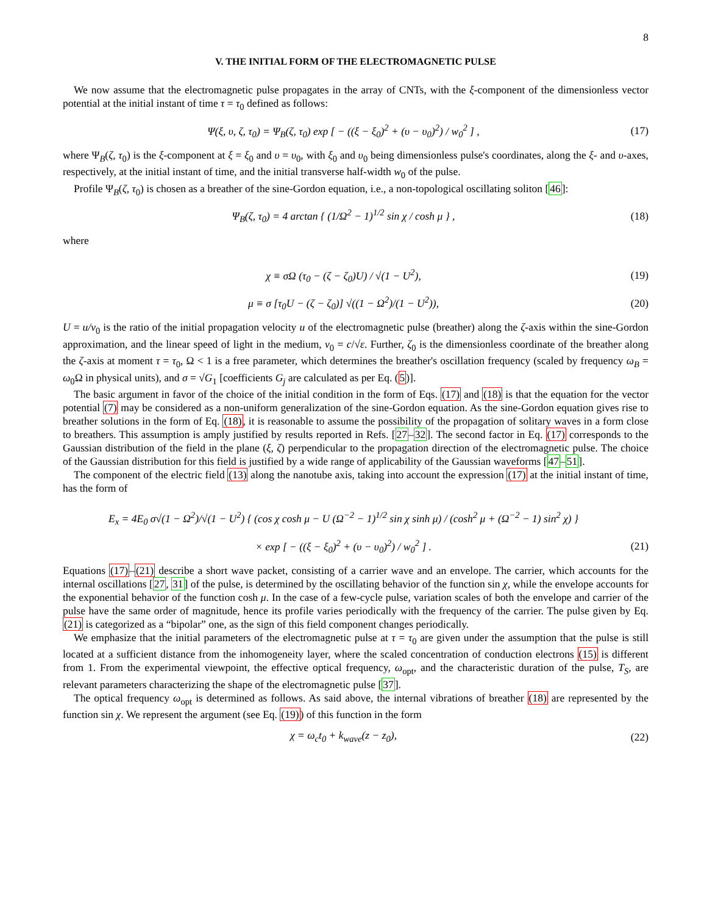8
V. THE INITIAL FORM OF THE ELECTROMAGNETIC PULSE
We now assume that the electromagnetic pulse propagates in the array of CNTs, with the ξ-component of the dimensionless vector potential at the initial instant of time τ = τ<sub>0</sub> defined as follows:
Ψ(ξ, υ, ζ, τ<sub>0</sub>) = Ψ<sub>B</sub>(ζ, τ<sub>0</sub>) exp [ − ((ξ − ξ<sub>0</sub>)<sup>2</sup> + (υ − υ<sub>0</sub>)<sup>2</sup>) / w<sub>0</sub><sup>2</sup> ] ,
(17)
where Ψ<sub>B</sub>(ζ, τ<sub>0</sub>) is the ξ-component at ξ = ξ<sub>0</sub> and υ = υ<sub>0</sub>, with ξ<sub>0</sub> and υ<sub>0</sub> being dimensionless pulse's coordinates, along the ξ- and υ-axes, respectively, at the initial instant of time, and the initial transverse half-width w<sub>0</sub> of the pulse.
Profile Ψ<sub>B</sub>(ζ, τ<sub>0</sub>) is chosen as a breather of the sine-Gordon equation, i.e., a non-topological oscillating soliton [46]:
Ψ<sub>B</sub>(ζ, τ<sub>0</sub>) = 4 arctan { (1/Ω<sup>2</sup> − 1)<sup>1/2</sup> sin χ / cosh μ } ,
(18)
where
χ ≡ σΩ (τ<sub>0</sub> − (ζ − ζ<sub>0</sub>)U) / √(1 − U<sup>2</sup>),
(19)
μ ≡ σ [τ<sub>0</sub>U − (ζ − ζ<sub>0</sub>)] √((1 − Ω<sup>2</sup>)/(1 − U<sup>2</sup>)),
(20)
U = u/v<sub>0</sub> is the ratio of the initial propagation velocity u of the electromagnetic pulse (breather) along the ζ-axis within the sine-Gordon approximation, and the linear speed of light in the medium, v<sub>0</sub> = c/√ε. Further, ζ<sub>0</sub> is the dimensionless coordinate of the breather along the ζ-axis at moment τ = τ<sub>0</sub>, Ω < 1 is a free parameter, which determines the breather's oscillation frequency (scaled by frequency ω<sub>B</sub> = ω<sub>0</sub>Ω in physical units), and σ = √G<sub>1</sub> [coefficients G<sub>j</sub> are calculated as per Eq. (5)].
The basic argument in favor of the choice of the initial condition in the form of Eqs. (17) and (18) is that the equation for the vector potential (7) may be considered as a non-uniform generalization of the sine-Gordon equation. As the sine-Gordon equation gives rise to breather solutions in the form of Eq. (18), it is reasonable to assume the possibility of the propagation of solitary waves in a form close to breathers. This assumption is amply justified by results reported in Refs. [27–32]. The second factor in Eq. (17) corresponds to the Gaussian distribution of the field in the plane (ξ, ζ) perpendicular to the propagation direction of the electromagnetic pulse. The choice of the Gaussian distribution for this field is justified by a wide range of applicability of the Gaussian waveforms [47–51].
The component of the electric field (13) along the nanotube axis, taking into account the expression (17) at the initial instant of time, has the form of
E<sub>x</sub> = 4E<sub>0</sub> σ√(1 − Ω<sup>2</sup>)/√(1 − U<sup>2</sup>) { (cos χ cosh μ − U (Ω<sup>−2</sup> − 1)<sup>1/2</sup> sin χ sinh μ) / (cosh<sup>2</sup> μ + (Ω<sup>−2</sup> − 1) sin<sup>2</sup> χ) }
× exp [ − ((ξ − ξ<sub>0</sub>)<sup>2</sup> + (υ − υ<sub>0</sub>)<sup>2</sup>) / w<sub>0</sub><sup>2</sup> ] .
(21)
Equations (17)–(21) describe a short wave packet, consisting of a carrier wave and an envelope. The carrier, which accounts for the internal oscillations [27, 31] of the pulse, is determined by the oscillating behavior of the function sin χ, while the envelope accounts for the exponential behavior of the function cosh μ. In the case of a few-cycle pulse, variation scales of both the envelope and carrier of the pulse have the same order of magnitude, hence its profile varies periodically with the frequency of the carrier. The pulse given by Eq. (21) is categorized as a “bipolar” one, as the sign of this field component changes periodically.
We emphasize that the initial parameters of the electromagnetic pulse at τ = τ<sub>0</sub> are given under the assumption that the pulse is still located at a sufficient distance from the inhomogeneity layer, where the scaled concentration of conduction electrons (15) is different from 1. From the experimental viewpoint, the effective optical frequency, ω<sub>opt</sub>, and the characteristic duration of the pulse, T<sub>S</sub>, are relevant parameters characterizing the shape of the electromagnetic pulse [37].
The optical frequency ω<sub>opt</sub> is determined as follows. As said above, the internal vibrations of breather (18) are represented by the function sin χ. We represent the argument (see Eq. (19)) of this function in the form
χ = ω<sub>c</sub>t<sub>0</sub> + k<sub>wave</sub>(z − z<sub>0</sub>),
(22)